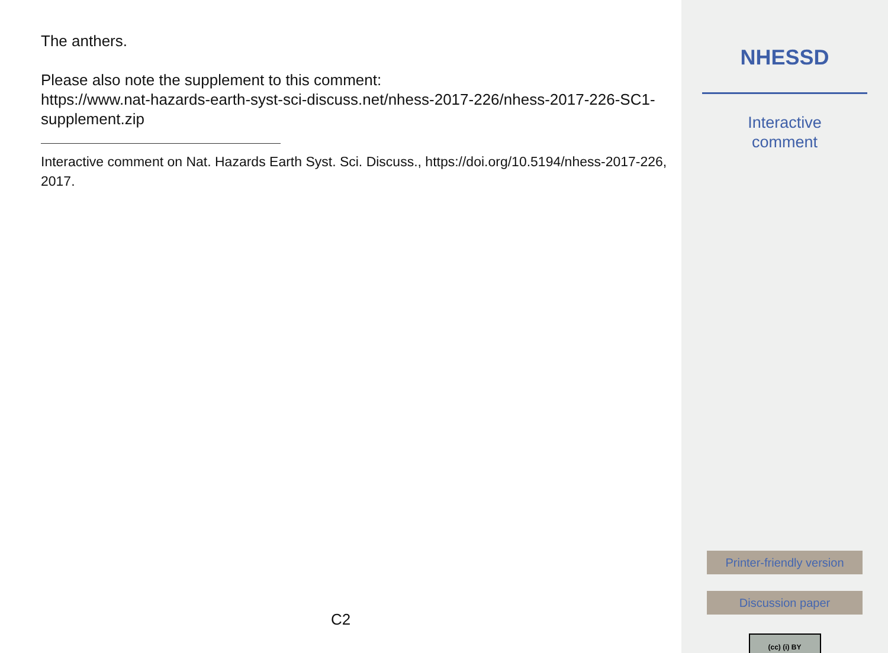The anthers.
Please also note the supplement to this comment:
https://www.nat-hazards-earth-syst-sci-discuss.net/nhess-2017-226/nhess-2017-226-SC1-supplement.zip
Interactive comment on Nat. Hazards Earth Syst. Sci. Discuss., https://doi.org/10.5194/nhess-2017-226, 2017.
C2
NHESSD
Interactive
comment
Printer-friendly version
Discussion paper
(cc) (i) BY